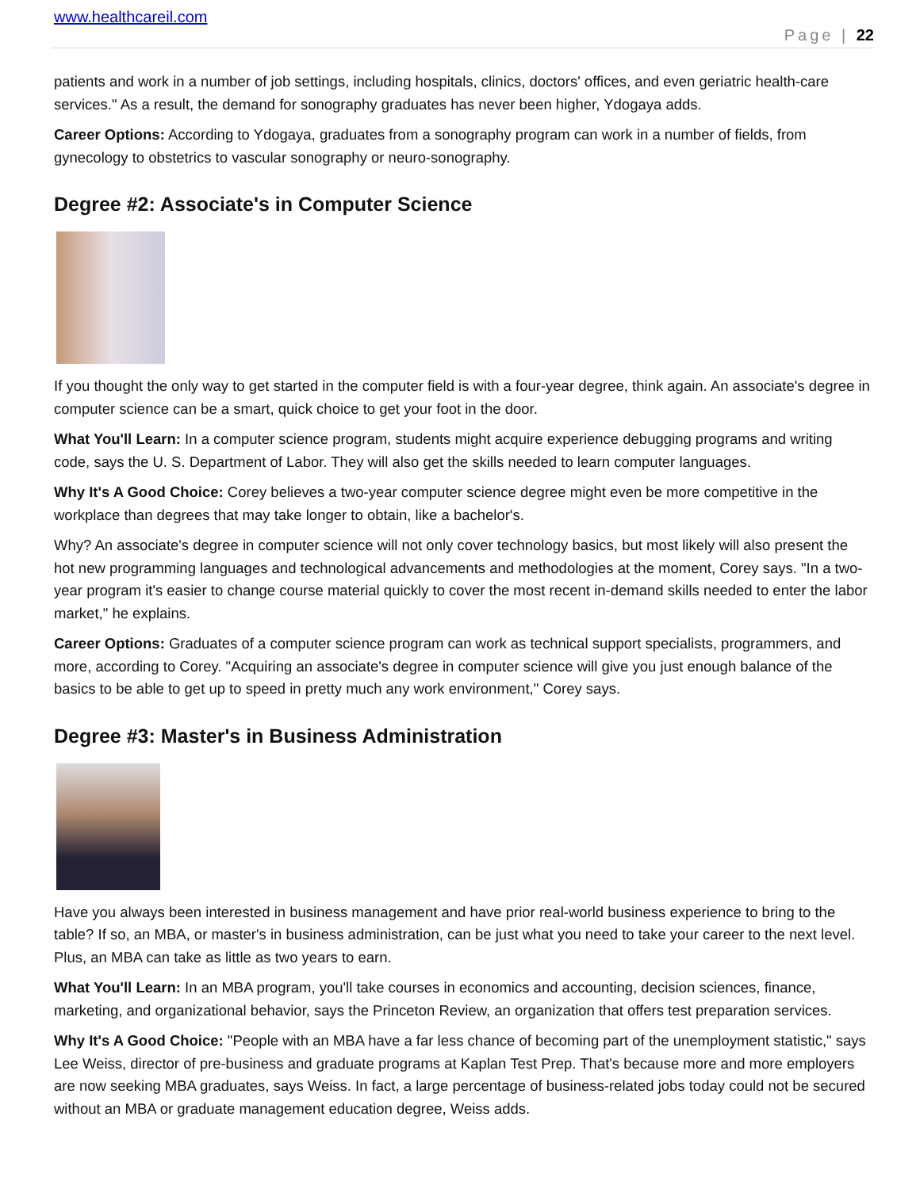www.healthcareil.com
Page | 22
patients and work in a number of job settings, including hospitals, clinics, doctors' offices, and even geriatric health-care services." As a result, the demand for sonography graduates has never been higher, Ydogaya adds.
Career Options: According to Ydogaya, graduates from a sonography program can work in a number of fields, from gynecology to obstetrics to vascular sonography or neuro-sonography.
Degree #2: Associate's in Computer Science
If you thought the only way to get started in the computer field is with a four-year degree, think again. An associate's degree in computer science can be a smart, quick choice to get your foot in the door.
What You'll Learn: In a computer science program, students might acquire experience debugging programs and writing code, says the U. S. Department of Labor. They will also get the skills needed to learn computer languages.
Why It's A Good Choice: Corey believes a two-year computer science degree might even be more competitive in the workplace than degrees that may take longer to obtain, like a bachelor's.
Why? An associate's degree in computer science will not only cover technology basics, but most likely will also present the hot new programming languages and technological advancements and methodologies at the moment, Corey says. "In a two-year program it's easier to change course material quickly to cover the most recent in-demand skills needed to enter the labor market," he explains.
Career Options: Graduates of a computer science program can work as technical support specialists, programmers, and more, according to Corey. "Acquiring an associate's degree in computer science will give you just enough balance of the basics to be able to get up to speed in pretty much any work environment," Corey says.
Degree #3: Master's in Business Administration
Have you always been interested in business management and have prior real-world business experience to bring to the table? If so, an MBA, or master's in business administration, can be just what you need to take your career to the next level. Plus, an MBA can take as little as two years to earn.
What You'll Learn: In an MBA program, you'll take courses in economics and accounting, decision sciences, finance, marketing, and organizational behavior, says the Princeton Review, an organization that offers test preparation services.
Why It's A Good Choice: "People with an MBA have a far less chance of becoming part of the unemployment statistic," says Lee Weiss, director of pre-business and graduate programs at Kaplan Test Prep. That's because more and more employers are now seeking MBA graduates, says Weiss. In fact, a large percentage of business-related jobs today could not be secured without an MBA or graduate management education degree, Weiss adds.